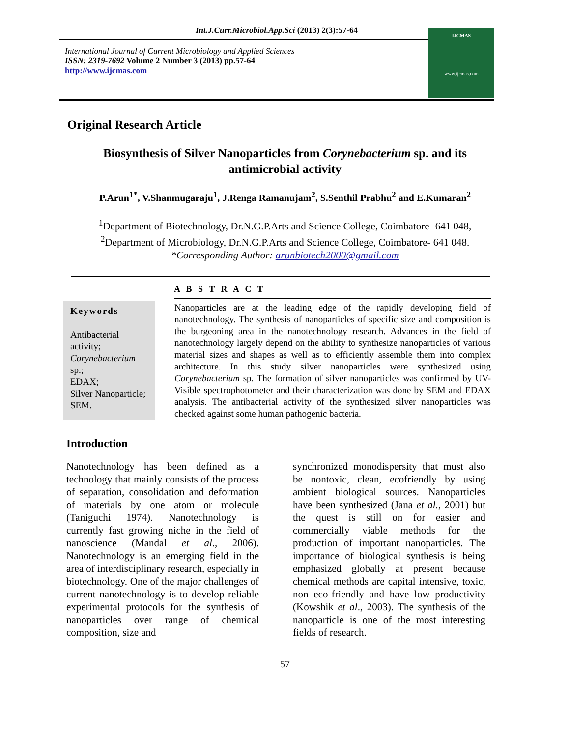Int.J.Curr.Microbiol.App.Sci (2013) 2(3):57-64
International Journal of Current Microbiology and Applied Sciences
ISSN: 2319-7692 Volume 2 Number 3 (2013) pp.57-64
http://www.ijcmas.com
IJCMAS
www.ijcmas.com
Original Research Article
Biosynthesis of Silver Nanoparticles from Corynebacterium sp. and its
antimicrobial activity
P.Arun<sup>1*</sup>, V.Shanmugaraju<sup>1</sup>, J.Renga Ramanujam<sup>2</sup>, S.Senthil Prabhu<sup>2</sup> and E.Kumaran<sup>2</sup>
<sup>1</sup> Department of Biotechnology, Dr.N.G.P.Arts and Science College, Coimbatore- 641 048,
<sup>2</sup> Department of Microbiology, Dr.N.G.P.Arts and Science College, Coimbatore- 641 048.
*Corresponding Author: arunbiotech2000@gmail.com
A B S T R A C T
Keywords
Antibacterial activity;
Corynebacterium sp.;
EDAX;
Silver Nanoparticle;
SEM.
Nanoparticles are at the leading edge of the rapidly developing field of nanotechnology. The synthesis of nanoparticles of specific size and composition is the burgeoning area in the nanotechnology research. Advances in the field of nanotechnology largely depend on the ability to synthesize nanoparticles of various material sizes and shapes as well as to efficiently assemble them into complex architecture. In this study silver nanoparticles were synthesized using Corynebacterium sp. The formation of silver nanoparticles was confirmed by UV-Visible spectrophotometer and their characterization was done by SEM and EDAX analysis. The antibacterial activity of the synthesized silver nanoparticles was checked against some human pathogenic bacteria.
Introduction
Nanotechnology has been defined as a technology that mainly consists of the process of separation, consolidation and deformation of materials by one atom or molecule (Taniguchi 1974). Nanotechnology is currently fast growing niche in the field of nanoscience (Mandal et al., 2006). Nanotechnology is an emerging field in the area of interdisciplinary research, especially in biotechnology. One of the major challenges of current nanotechnology is to develop reliable experimental protocols for the synthesis of nanoparticles over range of chemical composition, size and
synchronized monodispersity that must also be nontoxic, clean, ecofriendly by using ambient biological sources. Nanoparticles have been synthesized (Jana et al., 2001) but the quest is still on for easier and commercially viable methods for the production of important nanoparticles. The importance of biological synthesis is being emphasized globally at present because chemical methods are capital intensive, toxic, non eco-friendly and have low productivity (Kowshik et al., 2003). The synthesis of the nanoparticle is one of the most interesting fields of research.
57